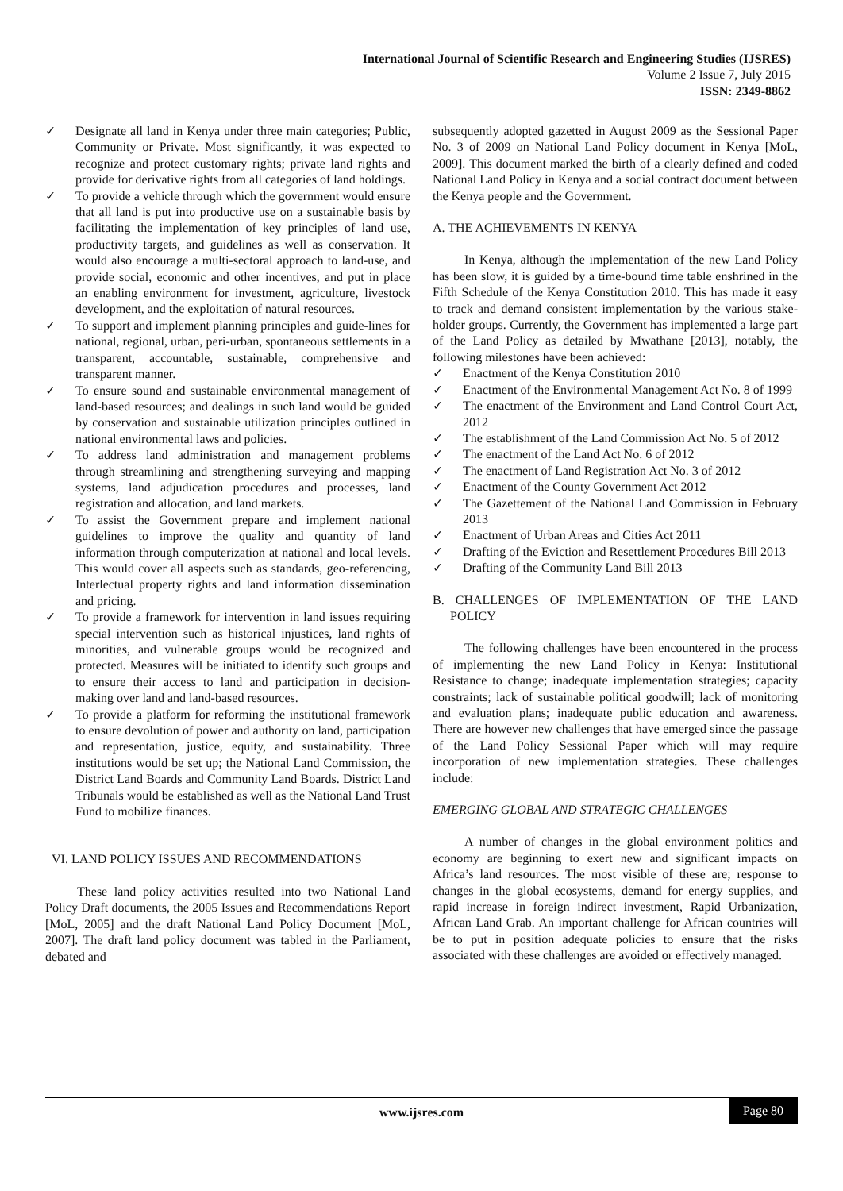International Journal of Scientific Research and Engineering Studies (IJSRES)
Volume 2 Issue 7, July 2015
ISSN: 2349-8862
✓ Designate all land in Kenya under three main categories; Public, Community or Private. Most significantly, it was expected to recognize and protect customary rights; private land rights and provide for derivative rights from all categories of land holdings.
✓ To provide a vehicle through which the government would ensure that all land is put into productive use on a sustainable basis by facilitating the implementation of key principles of land use, productivity targets, and guidelines as well as conservation. It would also encourage a multi-sectoral approach to land-use, and provide social, economic and other incentives, and put in place an enabling environment for investment, agriculture, livestock development, and the exploitation of natural resources.
✓ To support and implement planning principles and guide-lines for national, regional, urban, peri-urban, spontaneous settlements in a transparent, accountable, sustainable, comprehensive and transparent manner.
✓ To ensure sound and sustainable environmental management of land-based resources; and dealings in such land would be guided by conservation and sustainable utilization principles outlined in national environmental laws and policies.
✓ To address land administration and management problems through streamlining and strengthening surveying and mapping systems, land adjudication procedures and processes, land registration and allocation, and land markets.
✓ To assist the Government prepare and implement national guidelines to improve the quality and quantity of land information through computerization at national and local levels. This would cover all aspects such as standards, geo-referencing, Interlectual property rights and land information dissemination and pricing.
✓ To provide a framework for intervention in land issues requiring special intervention such as historical injustices, land rights of minorities, and vulnerable groups would be recognized and protected. Measures will be initiated to identify such groups and to ensure their access to land and participation in decision-making over land and land-based resources.
✓ To provide a platform for reforming the institutional framework to ensure devolution of power and authority on land, participation and representation, justice, equity, and sustainability. Three institutions would be set up; the National Land Commission, the District Land Boards and Community Land Boards. District Land Tribunals would be established as well as the National Land Trust Fund to mobilize finances.
VI. LAND POLICY ISSUES AND RECOMMENDATIONS
These land policy activities resulted into two National Land Policy Draft documents, the 2005 Issues and Recommendations Report [MoL, 2005] and the draft National Land Policy Document [MoL, 2007]. The draft land policy document was tabled in the Parliament, debated and
subsequently adopted gazetted in August 2009 as the Sessional Paper No. 3 of 2009 on National Land Policy document in Kenya [MoL, 2009]. This document marked the birth of a clearly defined and coded National Land Policy in Kenya and a social contract document between the Kenya people and the Government.
A. THE ACHIEVEMENTS IN KENYA
In Kenya, although the implementation of the new Land Policy has been slow, it is guided by a time-bound time table enshrined in the Fifth Schedule of the Kenya Constitution 2010. This has made it easy to track and demand consistent implementation by the various stake-holder groups. Currently, the Government has implemented a large part of the Land Policy as detailed by Mwathane [2013], notably, the following milestones have been achieved:
✓ Enactment of the Kenya Constitution 2010
✓ Enactment of the Environmental Management Act No. 8 of 1999
✓ The enactment of the Environment and Land Control Court Act, 2012
✓ The establishment of the Land Commission Act No. 5 of 2012
✓ The enactment of the Land Act No. 6 of 2012
✓ The enactment of Land Registration Act No. 3 of 2012
✓ Enactment of the County Government Act 2012
✓ The Gazettement of the National Land Commission in February 2013
✓ Enactment of Urban Areas and Cities Act 2011
✓ Drafting of the Eviction and Resettlement Procedures Bill 2013
✓ Drafting of the Community Land Bill 2013
B. CHALLENGES OF IMPLEMENTATION OF THE LAND POLICY
The following challenges have been encountered in the process of implementing the new Land Policy in Kenya: Institutional Resistance to change; inadequate implementation strategies; capacity constraints; lack of sustainable political goodwill; lack of monitoring and evaluation plans; inadequate public education and awareness. There are however new challenges that have emerged since the passage of the Land Policy Sessional Paper which will may require incorporation of new implementation strategies. These challenges include:
EMERGING GLOBAL AND STRATEGIC CHALLENGES
A number of changes in the global environment politics and economy are beginning to exert new and significant impacts on Africa’s land resources. The most visible of these are; response to changes in the global ecosystems, demand for energy supplies, and rapid increase in foreign indirect investment, Rapid Urbanization, African Land Grab. An important challenge for African countries will be to put in position adequate policies to ensure that the risks associated with these challenges are avoided or effectively managed.
www.ijsres.com Page 80